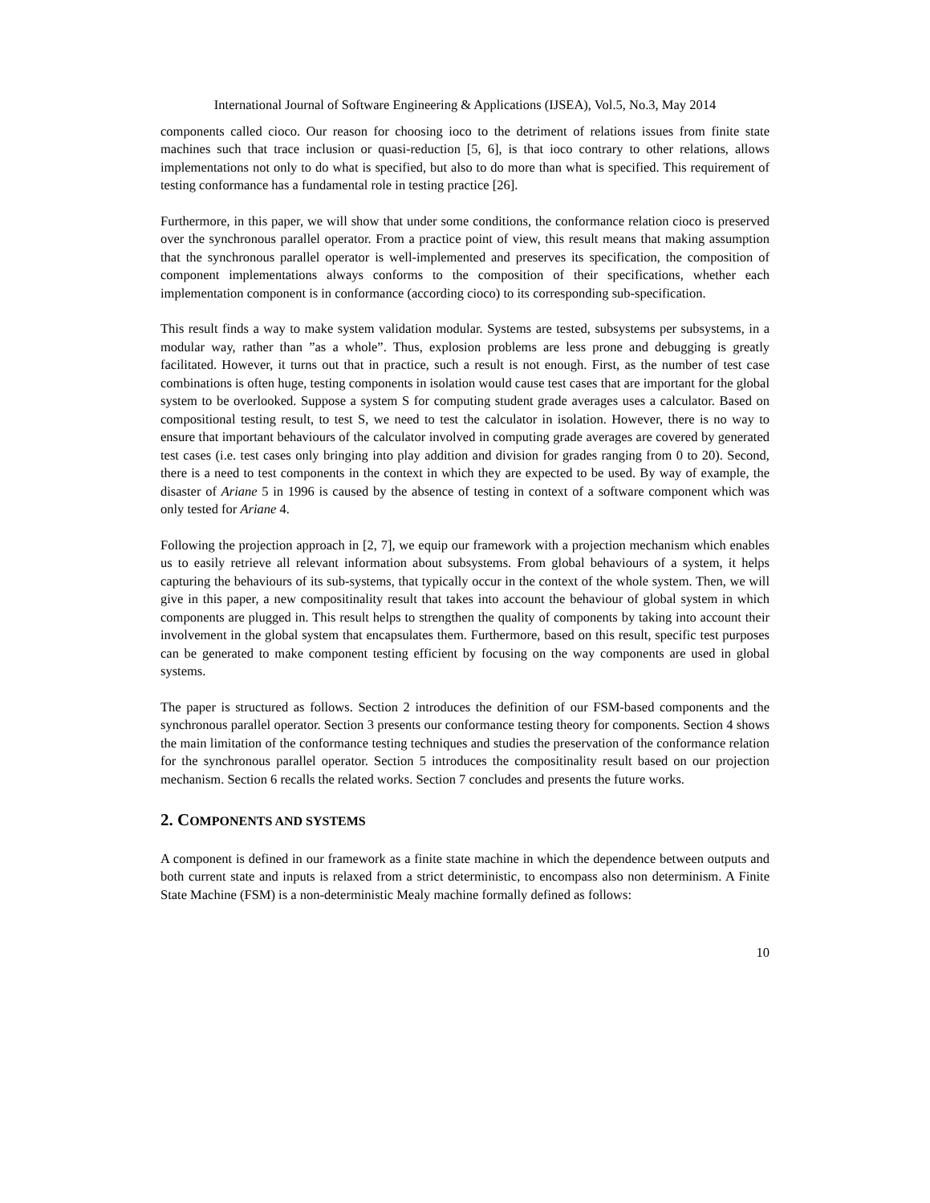International Journal of Software Engineering & Applications (IJSEA), Vol.5, No.3, May 2014
components called cioco. Our reason for choosing ioco to the detriment of relations issues from finite state machines such that trace inclusion or quasi-reduction [5, 6], is that ioco contrary to other relations, allows implementations not only to do what is specified, but also to do more than what is specified. This requirement of testing conformance has a fundamental role in testing practice [26].
Furthermore, in this paper, we will show that under some conditions, the conformance relation cioco is preserved over the synchronous parallel operator. From a practice point of view, this result means that making assumption that the synchronous parallel operator is well-implemented and preserves its specification, the composition of component implementations always conforms to the composition of their specifications, whether each implementation component is in conformance (according cioco) to its corresponding sub-specification.
This result finds a way to make system validation modular. Systems are tested, subsystems per subsystems, in a modular way, rather than ”as a whole”. Thus, explosion problems are less prone and debugging is greatly facilitated. However, it turns out that in practice, such a result is not enough. First, as the number of test case combinations is often huge, testing components in isolation would cause test cases that are important for the global system to be overlooked. Suppose a system S for computing student grade averages uses a calculator. Based on compositional testing result, to test S, we need to test the calculator in isolation. However, there is no way to ensure that important behaviours of the calculator involved in computing grade averages are covered by generated test cases (i.e. test cases only bringing into play addition and division for grades ranging from 0 to 20). Second, there is a need to test components in the context in which they are expected to be used. By way of example, the disaster of Ariane 5 in 1996 is caused by the absence of testing in context of a software component which was only tested for Ariane 4.
Following the projection approach in [2, 7], we equip our framework with a projection mechanism which enables us to easily retrieve all relevant information about subsystems. From global behaviours of a system, it helps capturing the behaviours of its sub-systems, that typically occur in the context of the whole system. Then, we will give in this paper, a new compositinality result that takes into account the behaviour of global system in which components are plugged in. This result helps to strengthen the quality of components by taking into account their involvement in the global system that encapsulates them. Furthermore, based on this result, specific test purposes can be generated to make component testing efficient by focusing on the way components are used in global systems.
The paper is structured as follows. Section 2 introduces the definition of our FSM-based components and the synchronous parallel operator. Section 3 presents our conformance testing theory for components. Section 4 shows the main limitation of the conformance testing techniques and studies the preservation of the conformance relation for the synchronous parallel operator. Section 5 introduces the compositinality result based on our projection mechanism. Section 6 recalls the related works. Section 7 concludes and presents the future works.
2. COMPONENTS AND SYSTEMS
A component is defined in our framework as a finite state machine in which the dependence between outputs and both current state and inputs is relaxed from a strict deterministic, to encompass also non determinism. A Finite State Machine (FSM) is a non-deterministic Mealy machine formally defined as follows:
10